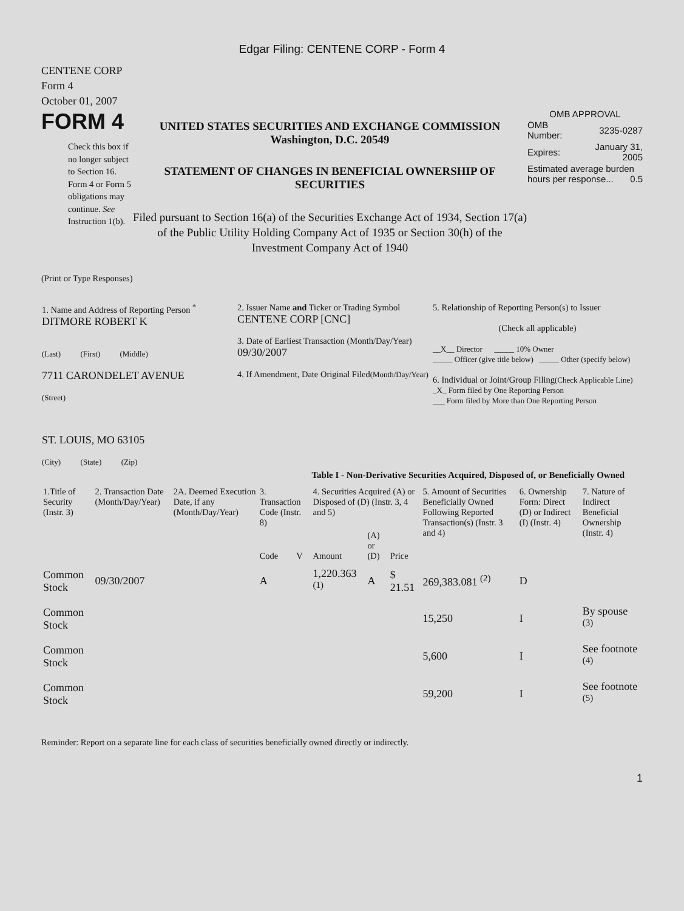Edgar Filing: CENTENE CORP - Form 4
CENTENE CORP
Form 4
October 01, 2007
FORM 4
Check this box if no longer subject to Section 16. Form 4 or Form 5 obligations may continue. See Instruction 1(b).
UNITED STATES SECURITIES AND EXCHANGE COMMISSION
Washington, D.C. 20549
STATEMENT OF CHANGES IN BENEFICIAL OWNERSHIP OF SECURITIES
Filed pursuant to Section 16(a) of the Securities Exchange Act of 1934, Section 17(a) of the Public Utility Holding Company Act of 1935 or Section 30(h) of the Investment Company Act of 1940
OMB APPROVAL
| OMB Number: | 3235-0287 |
| Expires: | January 31, 2005 |
| Estimated average burden hours per response... 0.5 | |
(Print or Type Responses)
| 1. Name and Address of Reporting Person <sup>*</sup> DITMORE ROBERT K (Last) (First) (Middle) 7711 CARONDELET AVENUE (Street) ST. LOUIS, MO 63105 (City) (State) (Zip) | 2. Issuer Name and Ticker or Trading Symbol CENTENE CORP [CNC] 3. Date of Earliest Transaction (Month/Day/Year) 09/30/2007 4. If Amendment, Date Original Filed (Month/Day/Year) | 5. Relationship of Reporting Person(s) to Issuer (Check all applicable) __X__ Director _____ 10% Owner _____ Officer (give title below) _____ Other (specify below) 6. Individual or Joint/Group Filing (Check Applicable Line) _X_ Form filed by One Reporting Person ___ Form filed by More than One Reporting Person |
Table I - Non-Derivative Securities Acquired, Disposed of, or Beneficially Owned
| 1.Title of Security (Instr. 3) | 2. Transaction Date (Month/Day/Year) | 2A. Deemed Execution Date, if any (Month/Day/Year) | 3. Transaction Code (Instr. 8) | | 4. Securities Acquired (A) or Disposed of (D) (Instr. 3, 4 and 5) | | | 5. Amount of Securities Beneficially Owned Following Reported Transaction(s) (Instr. 3 and 4) | 6. Ownership Form: Direct (D) or Indirect (I) (Instr. 4) | 7. Nature of Indirect Beneficial Ownership (Instr. 4) |
| --- | --- | --- | --- | --- | --- | --- | --- | --- | --- | --- |
| | | | Code | V | Amount | (A) or (D) | Price | | | |
| Common Stock | 09/30/2007 | | A | | 1,220.363 <sup>(1)</sup> | A | $ 21.51 | 269,383.081 <sup>(2)</sup> | D | |
| Common Stock | | | | | | | | 15,250 | I | By spouse <sup>(3)</sup> |
| Common Stock | | | | | | | | 5,600 | I | See footnote <sup>(4)</sup> |
| Common Stock | | | | | | | | 59,200 | I | See footnote <sup>(5)</sup> |
Reminder: Report on a separate line for each class of securities beneficially owned directly or indirectly.
1